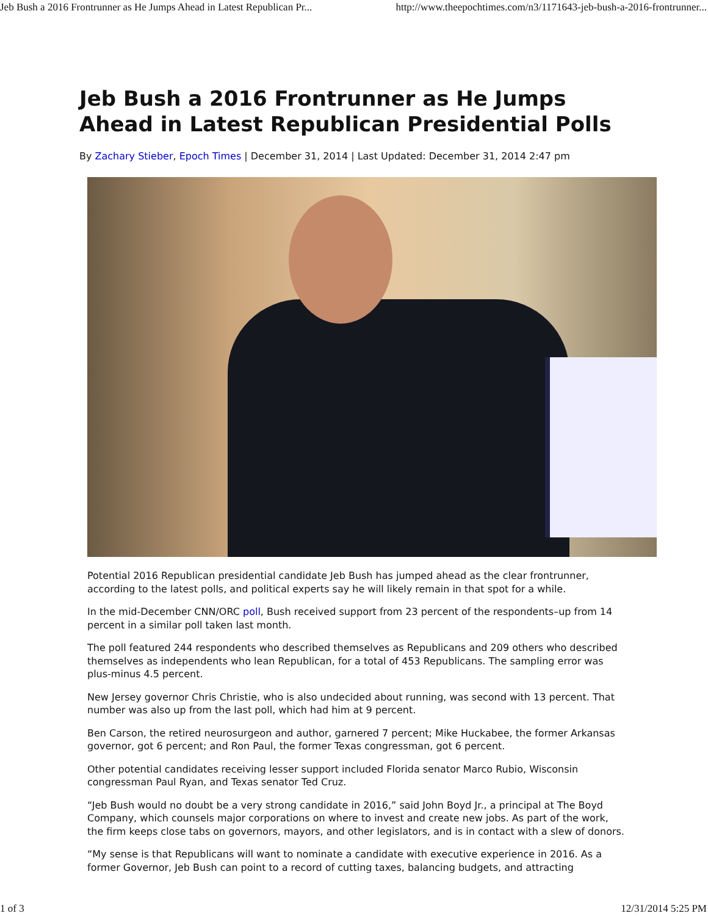Jeb Bush a 2016 Frontrunner as He Jumps Ahead in Latest Republican Pr... http://www.theepochtimes.com/n3/1171643-jeb-bush-a-2016-frontrunner...
Jeb Bush a 2016 Frontrunner as He Jumps Ahead in Latest Republican Presidential Polls
By Zachary Stieber, Epoch Times | December 31, 2014 | Last Updated: December 31, 2014 2:47 pm
Potential 2016 Republican presidential candidate Jeb Bush has jumped ahead as the clear frontrunner, according to the latest polls, and political experts say he will likely remain in that spot for a while.
In the mid-December CNN/ORC poll, Bush received support from 23 percent of the respondents–up from 14 percent in a similar poll taken last month.
The poll featured 244 respondents who described themselves as Republicans and 209 others who described themselves as independents who lean Republican, for a total of 453 Republicans. The sampling error was plus-minus 4.5 percent.
New Jersey governor Chris Christie, who is also undecided about running, was second with 13 percent. That number was also up from the last poll, which had him at 9 percent.
Ben Carson, the retired neurosurgeon and author, garnered 7 percent; Mike Huckabee, the former Arkansas governor, got 6 percent; and Ron Paul, the former Texas congressman, got 6 percent.
Other potential candidates receiving lesser support included Florida senator Marco Rubio, Wisconsin congressman Paul Ryan, and Texas senator Ted Cruz.
“Jeb Bush would no doubt be a very strong candidate in 2016,” said John Boyd Jr., a principal at The Boyd Company, which counsels major corporations on where to invest and create new jobs. As part of the work, the firm keeps close tabs on governors, mayors, and other legislators, and is in contact with a slew of donors.
“My sense is that Republicans will want to nominate a candidate with executive experience in 2016. As a former Governor, Jeb Bush can point to a record of cutting taxes, balancing budgets, and attracting
1 of 3 12/31/2014 5:25 PM